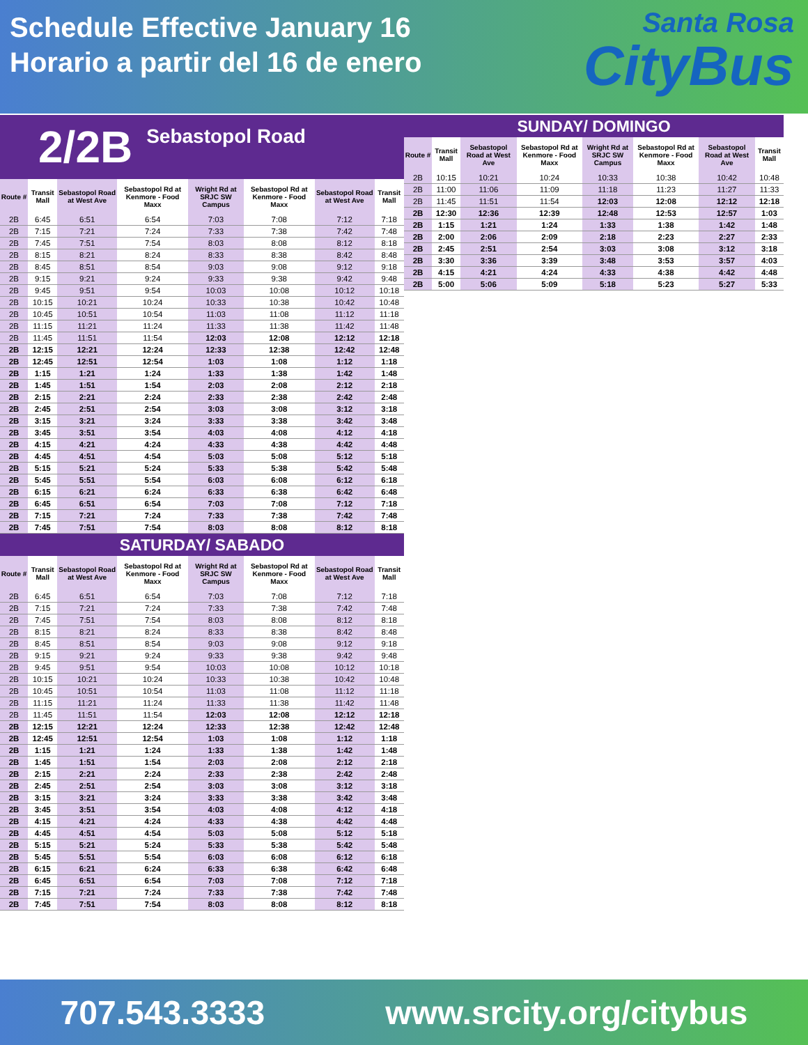Schedule Effective January 16
Horario a partir del 16 de enero
Santa Rosa
CityBus
2/2B Sebastopol Road
| Route # | Transit Mall | Sebastopol Road at West Ave | Sebastopol Rd at Kenmore - Food Maxx | Wright Rd at SRJC SW Campus | Sebastopol Rd at Kenmore - Food Maxx | Sebastopol Road at West Ave | Transit Mall |
| --- | --- | --- | --- | --- | --- | --- | --- |
| 2B | 6:45 | 6:51 | 6:54 | 7:03 | 7:08 | 7:12 | 7:18 |
| 2B | 7:15 | 7:21 | 7:24 | 7:33 | 7:38 | 7:42 | 7:48 |
| 2B | 7:45 | 7:51 | 7:54 | 8:03 | 8:08 | 8:12 | 8:18 |
| 2B | 8:15 | 8:21 | 8:24 | 8:33 | 8:38 | 8:42 | 8:48 |
| 2B | 8:45 | 8:51 | 8:54 | 9:03 | 9:08 | 9:12 | 9:18 |
| 2B | 9:15 | 9:21 | 9:24 | 9:33 | 9:38 | 9:42 | 9:48 |
| 2B | 9:45 | 9:51 | 9:54 | 10:03 | 10:08 | 10:12 | 10:18 |
| 2B | 10:15 | 10:21 | 10:24 | 10:33 | 10:38 | 10:42 | 10:48 |
| 2B | 10:45 | 10:51 | 10:54 | 11:03 | 11:08 | 11:12 | 11:18 |
| 2B | 11:15 | 11:21 | 11:24 | 11:33 | 11:38 | 11:42 | 11:48 |
| 2B | 11:45 | 11:51 | 11:54 | 12:03 | 12:08 | 12:12 | 12:18 |
| 2B | 12:15 | 12:21 | 12:24 | 12:33 | 12:38 | 12:42 | 12:48 |
| 2B | 12:45 | 12:51 | 12:54 | 1:03 | 1:08 | 1:12 | 1:18 |
| 2B | 1:15 | 1:21 | 1:24 | 1:33 | 1:38 | 1:42 | 1:48 |
| 2B | 1:45 | 1:51 | 1:54 | 2:03 | 2:08 | 2:12 | 2:18 |
| 2B | 2:15 | 2:21 | 2:24 | 2:33 | 2:38 | 2:42 | 2:48 |
| 2B | 2:45 | 2:51 | 2:54 | 3:03 | 3:08 | 3:12 | 3:18 |
| 2B | 3:15 | 3:21 | 3:24 | 3:33 | 3:38 | 3:42 | 3:48 |
| 2B | 3:45 | 3:51 | 3:54 | 4:03 | 4:08 | 4:12 | 4:18 |
| 2B | 4:15 | 4:21 | 4:24 | 4:33 | 4:38 | 4:42 | 4:48 |
| 2B | 4:45 | 4:51 | 4:54 | 5:03 | 5:08 | 5:12 | 5:18 |
| 2B | 5:15 | 5:21 | 5:24 | 5:33 | 5:38 | 5:42 | 5:48 |
| 2B | 5:45 | 5:51 | 5:54 | 6:03 | 6:08 | 6:12 | 6:18 |
| 2B | 6:15 | 6:21 | 6:24 | 6:33 | 6:38 | 6:42 | 6:48 |
| 2B | 6:45 | 6:51 | 6:54 | 7:03 | 7:08 | 7:12 | 7:18 |
| 2B | 7:15 | 7:21 | 7:24 | 7:33 | 7:38 | 7:42 | 7:48 |
| 2B | 7:45 | 7:51 | 7:54 | 8:03 | 8:08 | 8:12 | 8:18 |
SATURDAY/ SABADO
| Route # | Transit Mall | Sebastopol Road at West Ave | Sebastopol Rd at Kenmore - Food Maxx | Wright Rd at SRJC SW Campus | Sebastopol Rd at Kenmore - Food Maxx | Sebastopol Road at West Ave | Transit Mall |
| --- | --- | --- | --- | --- | --- | --- | --- |
| 2B | 6:45 | 6:51 | 6:54 | 7:03 | 7:08 | 7:12 | 7:18 |
| 2B | 7:15 | 7:21 | 7:24 | 7:33 | 7:38 | 7:42 | 7:48 |
| 2B | 7:45 | 7:51 | 7:54 | 8:03 | 8:08 | 8:12 | 8:18 |
| 2B | 8:15 | 8:21 | 8:24 | 8:33 | 8:38 | 8:42 | 8:48 |
| 2B | 8:45 | 8:51 | 8:54 | 9:03 | 9:08 | 9:12 | 9:18 |
| 2B | 9:15 | 9:21 | 9:24 | 9:33 | 9:38 | 9:42 | 9:48 |
| 2B | 9:45 | 9:51 | 9:54 | 10:03 | 10:08 | 10:12 | 10:18 |
| 2B | 10:15 | 10:21 | 10:24 | 10:33 | 10:38 | 10:42 | 10:48 |
| 2B | 10:45 | 10:51 | 10:54 | 11:03 | 11:08 | 11:12 | 11:18 |
| 2B | 11:15 | 11:21 | 11:24 | 11:33 | 11:38 | 11:42 | 11:48 |
| 2B | 11:45 | 11:51 | 11:54 | 12:03 | 12:08 | 12:12 | 12:18 |
| 2B | 12:15 | 12:21 | 12:24 | 12:33 | 12:38 | 12:42 | 12:48 |
| 2B | 12:45 | 12:51 | 12:54 | 1:03 | 1:08 | 1:12 | 1:18 |
| 2B | 1:15 | 1:21 | 1:24 | 1:33 | 1:38 | 1:42 | 1:48 |
| 2B | 1:45 | 1:51 | 1:54 | 2:03 | 2:08 | 2:12 | 2:18 |
| 2B | 2:15 | 2:21 | 2:24 | 2:33 | 2:38 | 2:42 | 2:48 |
| 2B | 2:45 | 2:51 | 2:54 | 3:03 | 3:08 | 3:12 | 3:18 |
| 2B | 3:15 | 3:21 | 3:24 | 3:33 | 3:38 | 3:42 | 3:48 |
| 2B | 3:45 | 3:51 | 3:54 | 4:03 | 4:08 | 4:12 | 4:18 |
| 2B | 4:15 | 4:21 | 4:24 | 4:33 | 4:38 | 4:42 | 4:48 |
| 2B | 4:45 | 4:51 | 4:54 | 5:03 | 5:08 | 5:12 | 5:18 |
| 2B | 5:15 | 5:21 | 5:24 | 5:33 | 5:38 | 5:42 | 5:48 |
| 2B | 5:45 | 5:51 | 5:54 | 6:03 | 6:08 | 6:12 | 6:18 |
| 2B | 6:15 | 6:21 | 6:24 | 6:33 | 6:38 | 6:42 | 6:48 |
| 2B | 6:45 | 6:51 | 6:54 | 7:03 | 7:08 | 7:12 | 7:18 |
| 2B | 7:15 | 7:21 | 7:24 | 7:33 | 7:38 | 7:42 | 7:48 |
| 2B | 7:45 | 7:51 | 7:54 | 8:03 | 8:08 | 8:12 | 8:18 |
SUNDAY/ DOMINGO
| Route # | Transit Mall | Sebastopol Road at West Ave | Sebastopol Rd at Kenmore - Food Maxx | Wright Rd at SRJC SW Campus | Sebastopol Rd at Kenmore - Food Maxx | Sebastopol Road at West Ave | Transit Mall |
| --- | --- | --- | --- | --- | --- | --- | --- |
| 2B | 10:15 | 10:21 | 10:24 | 10:33 | 10:38 | 10:42 | 10:48 |
| 2B | 11:00 | 11:06 | 11:09 | 11:18 | 11:23 | 11:27 | 11:33 |
| 2B | 11:45 | 11:51 | 11:54 | 12:03 | 12:08 | 12:12 | 12:18 |
| 2B | 12:30 | 12:36 | 12:39 | 12:48 | 12:53 | 12:57 | 1:03 |
| 2B | 1:15 | 1:21 | 1:24 | 1:33 | 1:38 | 1:42 | 1:48 |
| 2B | 2:00 | 2:06 | 2:09 | 2:18 | 2:23 | 2:27 | 2:33 |
| 2B | 2:45 | 2:51 | 2:54 | 3:03 | 3:08 | 3:12 | 3:18 |
| 2B | 3:30 | 3:36 | 3:39 | 3:48 | 3:53 | 3:57 | 4:03 |
| 2B | 4:15 | 4:21 | 4:24 | 4:33 | 4:38 | 4:42 | 4:48 |
| 2B | 5:00 | 5:06 | 5:09 | 5:18 | 5:23 | 5:27 | 5:33 |
707.543.3333 www.srcity.org/citybus